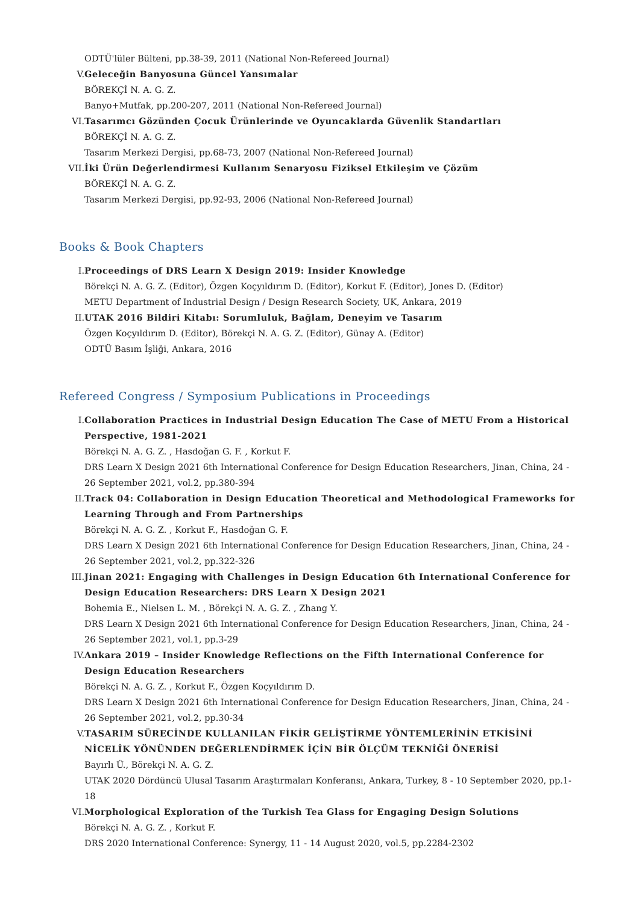ODTÜ'lüler Bülteni, pp.38-39, 2011 (National Non-Refereed Journal)
V. Geleceğin Banyosuna Güncel Yansımalar
BÖREKÇİ N. A. G. Z.
Banyo+Mutfak, pp.200-207, 2011 (National Non-Refereed Journal)
VI. Tasarımcı Gözünden Çocuk Ürünlerinde ve Oyuncaklarda Güvenlik Standartları
BÖREKÇİ N. A. G. Z.
Tasarım Merkezi Dergisi, pp.68-73, 2007 (National Non-Refereed Journal)
VII. İki Ürün Değerlendirmesi Kullanım Senaryosu Fiziksel Etkileşim ve Çözüm
BÖREKÇİ N. A. G. Z.
Tasarım Merkezi Dergisi, pp.92-93, 2006 (National Non-Refereed Journal)
Books & Book Chapters
I. Proceedings of DRS Learn X Design 2019: Insider Knowledge
Börekçi N. A. G. Z. (Editor), Özgen Koçyıldırım D. (Editor), Korkut F. (Editor), Jones D. (Editor)
METU Department of Industrial Design / Design Research Society, UK, Ankara, 2019
II. UTAK 2016 Bildiri Kitabı: Sorumluluk, Bağlam, Deneyim ve Tasarım
Özgen Koçyıldırım D. (Editor), Börekçi N. A. G. Z. (Editor), Günay A. (Editor)
ODTÜ Basım İşliği, Ankara, 2016
Refereed Congress / Symposium Publications in Proceedings
I. Collaboration Practices in Industrial Design Education The Case of METU From a Historical Perspective, 1981-2021
Börekçi N. A. G. Z. , Hasdoğan G. F. , Korkut F.
DRS Learn X Design 2021 6th International Conference for Design Education Researchers, Jinan, China, 24 - 26 September 2021, vol.2, pp.380-394
II. Track 04: Collaboration in Design Education Theoretical and Methodological Frameworks for Learning Through and From Partnerships
Börekçi N. A. G. Z. , Korkut F., Hasdoğan G. F.
DRS Learn X Design 2021 6th International Conference for Design Education Researchers, Jinan, China, 24 - 26 September 2021, vol.2, pp.322-326
III. Jinan 2021: Engaging with Challenges in Design Education 6th International Conference for Design Education Researchers: DRS Learn X Design 2021
Bohemia E., Nielsen L. M. , Börekçi N. A. G. Z. , Zhang Y.
DRS Learn X Design 2021 6th International Conference for Design Education Researchers, Jinan, China, 24 - 26 September 2021, vol.1, pp.3-29
IV. Ankara 2019 – Insider Knowledge Reflections on the Fifth International Conference for Design Education Researchers
Börekçi N. A. G. Z. , Korkut F., Özgen Koçyıldırım D.
DRS Learn X Design 2021 6th International Conference for Design Education Researchers, Jinan, China, 24 - 26 September 2021, vol.2, pp.30-34
V. TASARIM SÜRECİNDE KULLANILAN FİKİR GELİŞTİRME YÖNTEMLERİNİN ETKİSİNİ NİCELİK YÖNÜNDEN DEĞERLENDİRMEK İÇİN BİR ÖLÇÜM TEKNİĞİ ÖNERİSİ
Bayırlı Ü., Börekçi N. A. G. Z.
UTAK 2020 Dördüncü Ulusal Tasarım Araştırmaları Konferansı, Ankara, Turkey, 8 - 10 September 2020, pp.1-18
VI. Morphological Exploration of the Turkish Tea Glass for Engaging Design Solutions
Börekçi N. A. G. Z. , Korkut F.
DRS 2020 International Conference: Synergy, 11 - 14 August 2020, vol.5, pp.2284-2302